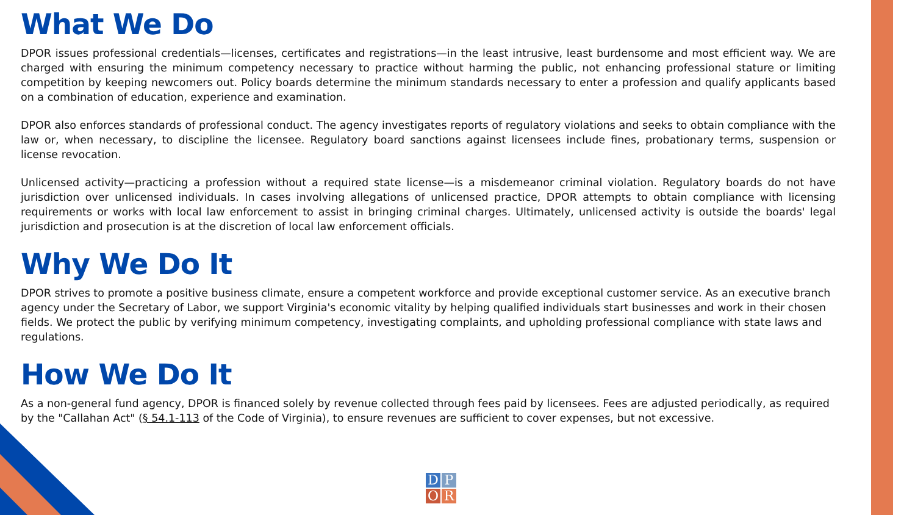What We Do
DPOR issues professional credentials—licenses, certificates and registrations—in the least intrusive, least burdensome and most efficient way. We are charged with ensuring the minimum competency necessary to practice without harming the public, not enhancing professional stature or limiting competition by keeping newcomers out. Policy boards determine the minimum standards necessary to enter a profession and qualify applicants based on a combination of education, experience and examination.
DPOR also enforces standards of professional conduct. The agency investigates reports of regulatory violations and seeks to obtain compliance with the law or, when necessary, to discipline the licensee. Regulatory board sanctions against licensees include fines, probationary terms, suspension or license revocation.
Unlicensed activity—practicing a profession without a required state license—is a misdemeanor criminal violation. Regulatory boards do not have jurisdiction over unlicensed individuals. In cases involving allegations of unlicensed practice, DPOR attempts to obtain compliance with licensing requirements or works with local law enforcement to assist in bringing criminal charges. Ultimately, unlicensed activity is outside the boards' legal jurisdiction and prosecution is at the discretion of local law enforcement officials.
Why We Do It
DPOR strives to promote a positive business climate, ensure a competent workforce and provide exceptional customer service. As an executive branch agency under the Secretary of Labor, we support Virginia's economic vitality by helping qualified individuals start businesses and work in their chosen fields. We protect the public by verifying minimum competency, investigating complaints, and upholding professional compliance with state laws and regulations.
How We Do It
As a non-general fund agency, DPOR is financed solely by revenue collected through fees paid by licensees. Fees are adjusted periodically, as required by the "Callahan Act" (§ 54.1-113 of the Code of Virginia), to ensure revenues are sufficient to cover expenses, but not excessive.
D
P
O
R